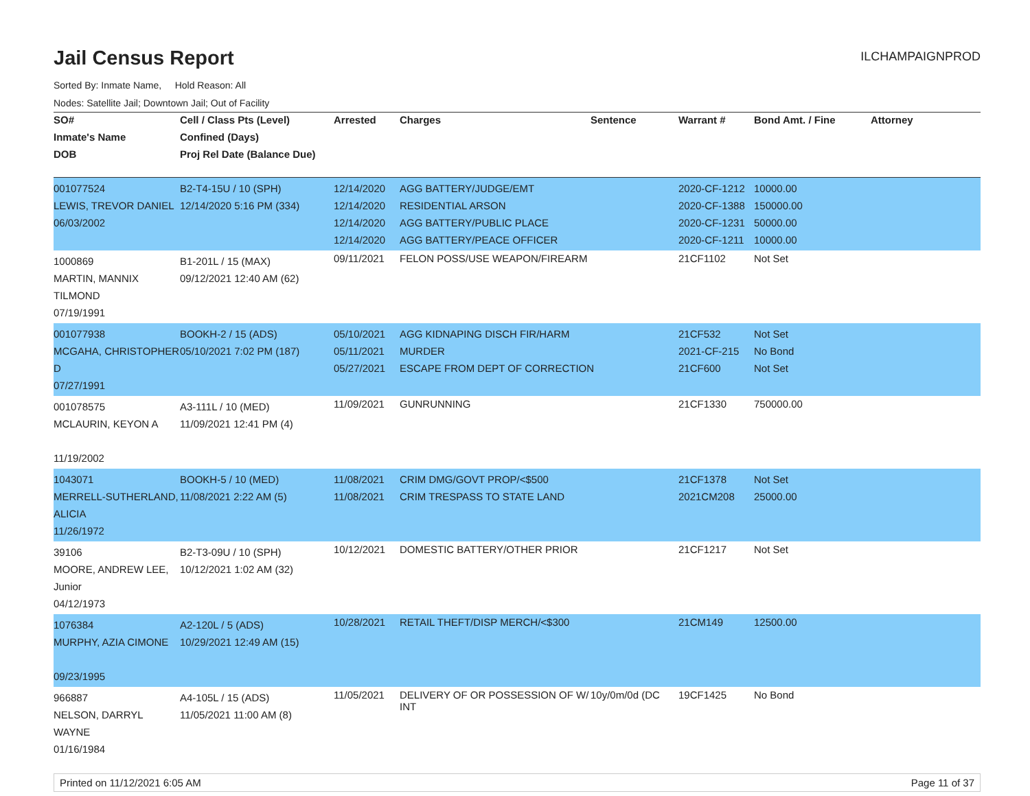Jail Census Report
ILCHAMPAIGNPROD
Sorted By: Inmate Name, Hold Reason: All
Nodes: Satellite Jail; Downtown Jail; Out of Facility
| SO# | Cell / Class Pts (Level) | Arrested | Charges | Sentence | Warrant # | Bond Amt. / Fine | Attorney |
| --- | --- | --- | --- | --- | --- | --- | --- |
| Inmate's Name | Confined (Days) | | | | | | |
| DOB | Proj Rel Date (Balance Due) | | | | | | |
| 001077524 LEWIS, TREVOR DANIEL 06/03/2002 | B2-T4-15U / 10 (SPH) 12/14/2020 5:16 PM (334) | 12/14/2020 12/14/2020 12/14/2020 12/14/2020 | AGG BATTERY/JUDGE/EMT RESIDENTIAL ARSON AGG BATTERY/PUBLIC PLACE AGG BATTERY/PEACE OFFICER | | 2020-CF-1212 2020-CF-1388 2020-CF-1231 2020-CF-1211 | 10000.00 150000.00 50000.00 10000.00 | |
| 1000869 MARTIN, MANNIX TILMOND 07/19/1991 | B1-201L / 15 (MAX) 09/12/2021 12:40 AM (62) | 09/11/2021 | FELON POSS/USE WEAPON/FIREARM | | 21CF1102 | Not Set | |
| 001077938 MCGAHA, CHRISTOPHER D 07/27/1991 | BOOKH-2 / 15 (ADS) 05/10/2021 7:02 PM (187) | 05/10/2021 05/11/2021 05/27/2021 | AGG KIDNAPING DISCH FIR/HARM MURDER ESCAPE FROM DEPT OF CORRECTION | | 21CF532 2021-CF-215 21CF600 | Not Set No Bond Not Set | |
| 001078575 MCLAURIN, KEYON A 11/19/2002 | A3-111L / 10 (MED) 11/09/2021 12:41 PM (4) | 11/09/2021 | GUNRUNNING | | 21CF1330 | 750000.00 | |
| 1043071 MERRELL-SUTHERLAND, ALICIA 11/26/1972 | BOOKH-5 / 10 (MED) 11/08/2021 2:22 AM (5) | 11/08/2021 11/08/2021 | CRIM DMG/GOVT PROP/<$500 CRIM TRESPASS TO STATE LAND | | 21CF1378 2021CM208 | Not Set 25000.00 | |
| 39106 MOORE, ANDREW LEE, Junior 04/12/1973 | B2-T3-09U / 10 (SPH) 10/12/2021 1:02 AM (32) | 10/12/2021 | DOMESTIC BATTERY/OTHER PRIOR | | 21CF1217 | Not Set | |
| 1076384 MURPHY, AZIA CIMONE 09/23/1995 | A2-120L / 5 (ADS) 10/29/2021 12:49 AM (15) | 10/28/2021 | RETAIL THEFT/DISP MERCH/<$300 | | 21CM149 | 12500.00 | |
| 966887 NELSON, DARRYL WAYNE 01/16/1984 | A4-105L / 15 (ADS) 11/05/2021 11:00 AM (8) | 11/05/2021 | DELIVERY OF OR POSSESSION OF W/ INT | 10y/0m/0d (DC | 19CF1425 | No Bond | |
Printed on 11/12/2021 6:05 AM Page 11 of 37